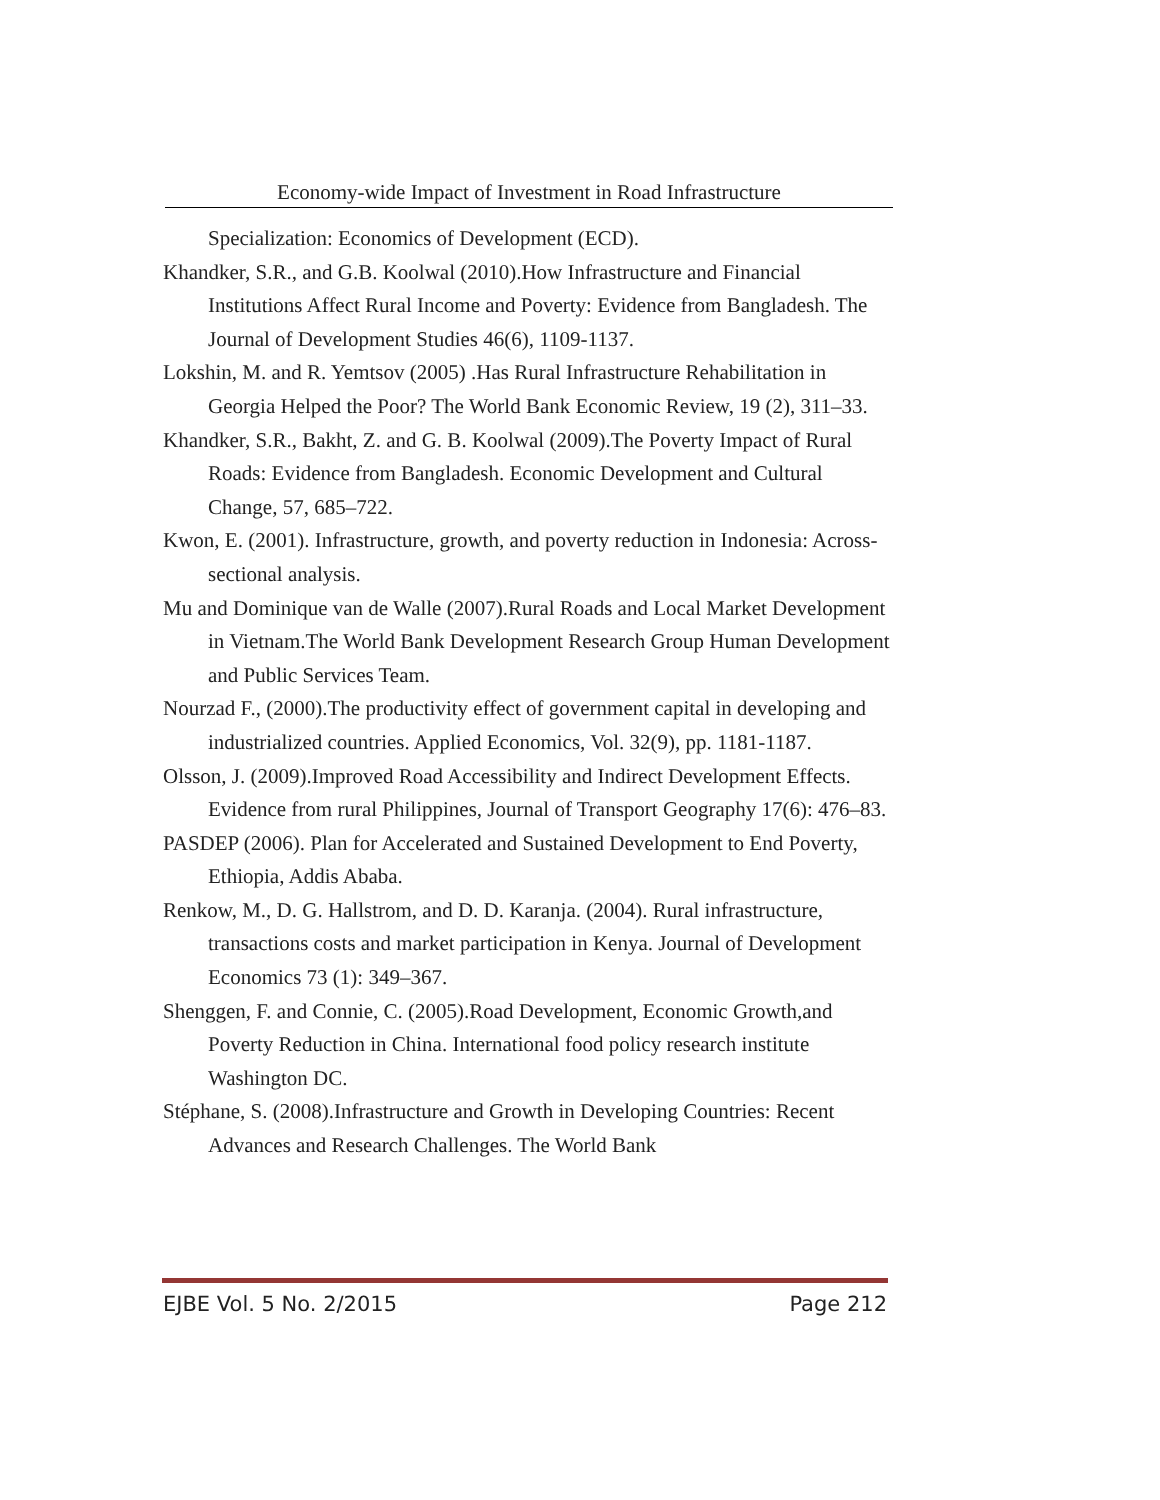Economy-wide Impact of Investment in Road Infrastructure
Specialization: Economics of Development (ECD).
Khandker, S.R., and G.B. Koolwal (2010).How Infrastructure and Financial Institutions Affect Rural Income and Poverty: Evidence from Bangladesh. The Journal of Development Studies 46(6), 1109-1137.
Lokshin, M. and R. Yemtsov (2005) .Has Rural Infrastructure Rehabilitation in Georgia Helped the Poor? The World Bank Economic Review, 19 (2), 311–33.
Khandker, S.R., Bakht, Z. and G. B. Koolwal (2009).The Poverty Impact of Rural Roads: Evidence from Bangladesh. Economic Development and Cultural Change, 57, 685–722.
Kwon, E. (2001). Infrastructure, growth, and poverty reduction in Indonesia: Across-sectional analysis.
Mu and Dominique van de Walle (2007).Rural Roads and Local Market Development in Vietnam.The World Bank Development Research Group Human Development and Public Services Team.
Nourzad F., (2000).The productivity effect of government capital in developing and industrialized countries. Applied Economics, Vol. 32(9), pp. 1181-1187.
Olsson, J. (2009).Improved Road Accessibility and Indirect Development Effects. Evidence from rural Philippines, Journal of Transport Geography 17(6): 476–83.
PASDEP (2006). Plan for Accelerated and Sustained Development to End Poverty, Ethiopia, Addis Ababa.
Renkow, M., D. G. Hallstrom, and D. D. Karanja. (2004). Rural infrastructure, transactions costs and market participation in Kenya. Journal of Development Economics 73 (1): 349–367.
Shenggen, F. and Connie, C. (2005).Road Development, Economic Growth,and Poverty Reduction in China. International food policy research institute Washington DC.
Stéphane, S. (2008).Infrastructure and Growth in Developing Countries: Recent Advances and Research Challenges. The World Bank
EJBE Vol. 5 No. 2/2015 Page 212